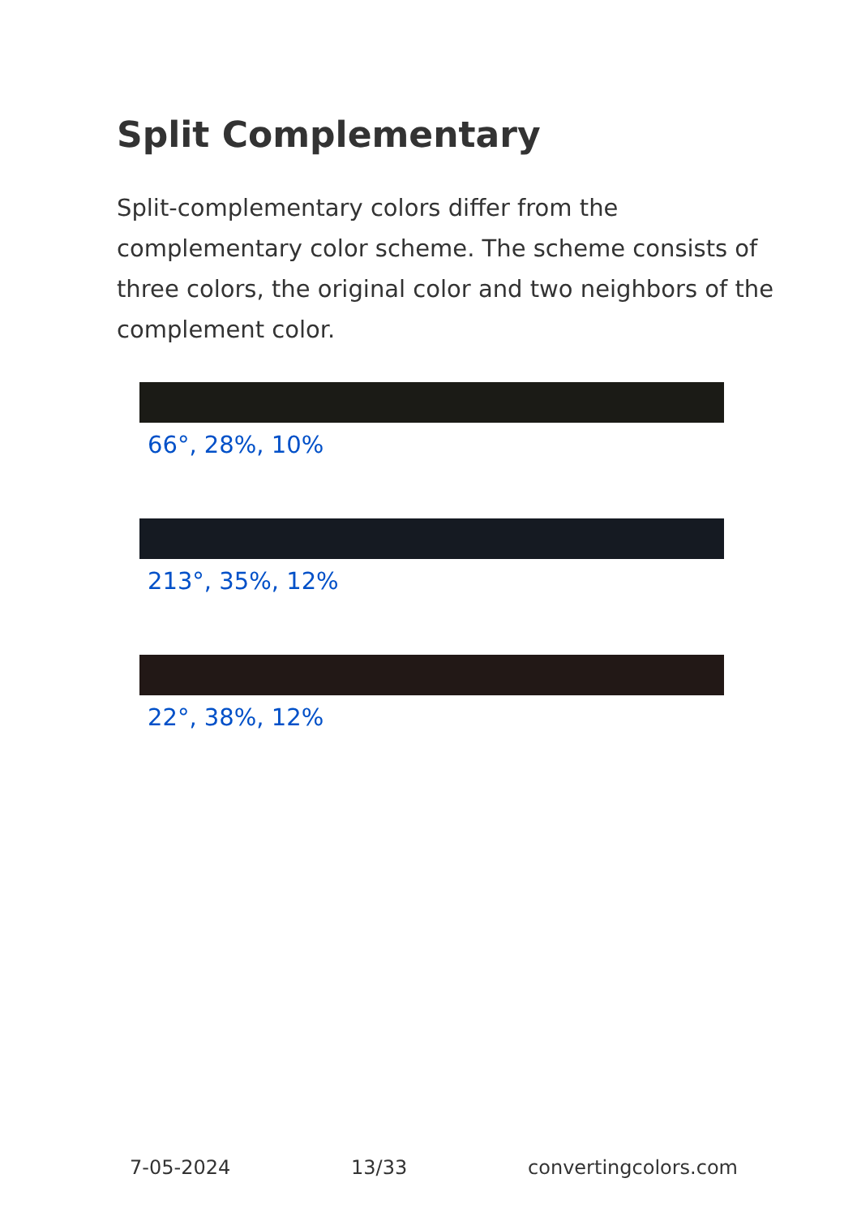Split Complementary
Split-complementary colors differ from the complementary color scheme. The scheme consists of three colors, the original color and two neighbors of the complement color.
66°, 28%, 10%
213°, 35%, 12%
22°, 38%, 12%
7-05-2024 13/33 convertingcolors.com